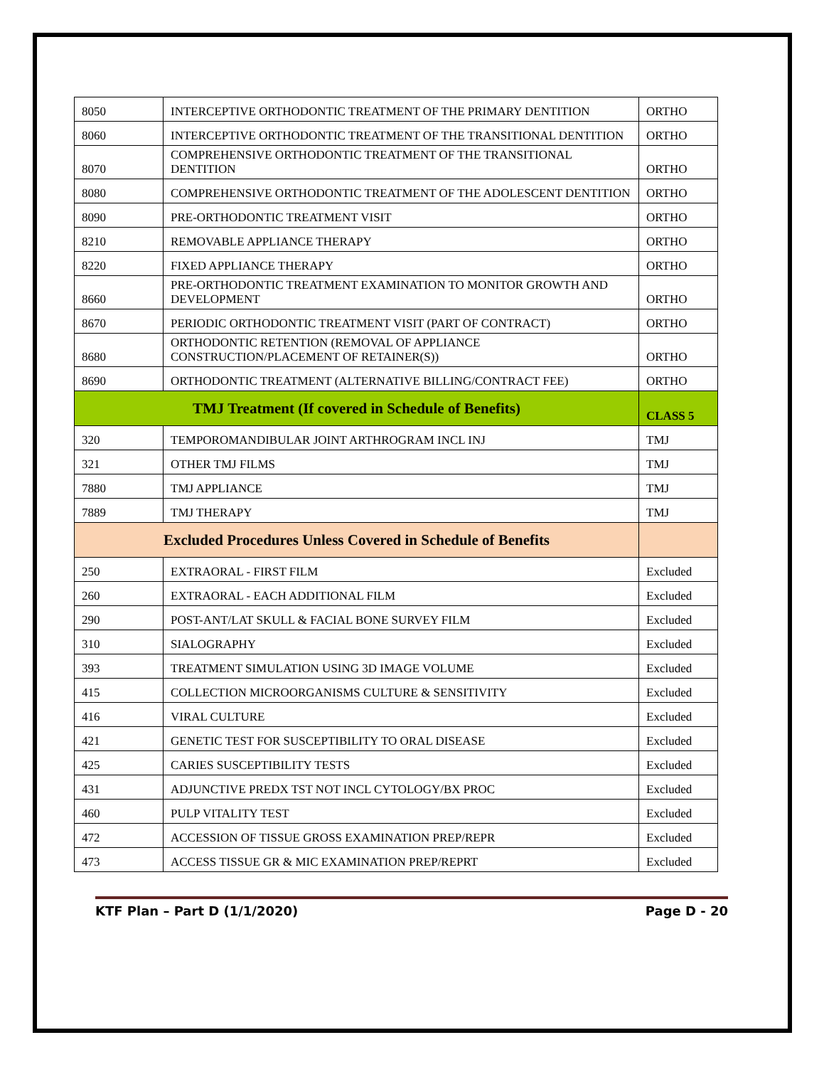| 8050 | INTERCEPTIVE ORTHODONTIC TREATMENT OF THE PRIMARY DENTITION | ORTHO |
| 8060 | INTERCEPTIVE ORTHODONTIC TREATMENT OF THE TRANSITIONAL DENTITION | ORTHO |
| 8070 | COMPREHENSIVE ORTHODONTIC TREATMENT OF THE TRANSITIONAL DENTITION | ORTHO |
| 8080 | COMPREHENSIVE ORTHODONTIC TREATMENT OF THE ADOLESCENT DENTITION | ORTHO |
| 8090 | PRE-ORTHODONTIC TREATMENT VISIT | ORTHO |
| 8210 | REMOVABLE APPLIANCE THERAPY | ORTHO |
| 8220 | FIXED APPLIANCE THERAPY | ORTHO |
| 8660 | PRE-ORTHODONTIC TREATMENT EXAMINATION TO MONITOR GROWTH AND DEVELOPMENT | ORTHO |
| 8670 | PERIODIC ORTHODONTIC TREATMENT VISIT (PART OF CONTRACT) | ORTHO |
| 8680 | ORTHODONTIC RETENTION (REMOVAL OF APPLIANCE CONSTRUCTION/PLACEMENT OF RETAINER(S)) | ORTHO |
| 8690 | ORTHODONTIC TREATMENT (ALTERNATIVE BILLING/CONTRACT FEE) | ORTHO |
| TMJ Treatment (If covered in Schedule of Benefits) | | CLASS 5 |
| 320 | TEMPOROMANDIBULAR JOINT ARTHROGRAM INCL INJ | TMJ |
| 321 | OTHER TMJ FILMS | TMJ |
| 7880 | TMJ APPLIANCE | TMJ |
| 7889 | TMJ THERAPY | TMJ |
| Excluded Procedures Unless Covered in Schedule of Benefits | | |
| 250 | EXTRAORAL - FIRST FILM | Excluded |
| 260 | EXTRAORAL - EACH ADDITIONAL FILM | Excluded |
| 290 | POST-ANT/LAT SKULL & FACIAL BONE SURVEY FILM | Excluded |
| 310 | SIALOGRAPHY | Excluded |
| 393 | TREATMENT SIMULATION USING 3D IMAGE VOLUME | Excluded |
| 415 | COLLECTION MICROORGANISMS CULTURE & SENSITIVITY | Excluded |
| 416 | VIRAL CULTURE | Excluded |
| 421 | GENETIC TEST FOR SUSCEPTIBILITY TO ORAL DISEASE | Excluded |
| 425 | CARIES SUSCEPTIBILITY TESTS | Excluded |
| 431 | ADJUNCTIVE PREDX TST NOT INCL CYTOLOGY/BX PROC | Excluded |
| 460 | PULP VITALITY TEST | Excluded |
| 472 | ACCESSION OF TISSUE GROSS EXAMINATION PREP/REPR | Excluded |
| 473 | ACCESS TISSUE GR & MIC EXAMINATION PREP/REPRT | Excluded |
KTF Plan – Part D (1/1/2020) Page D - 20